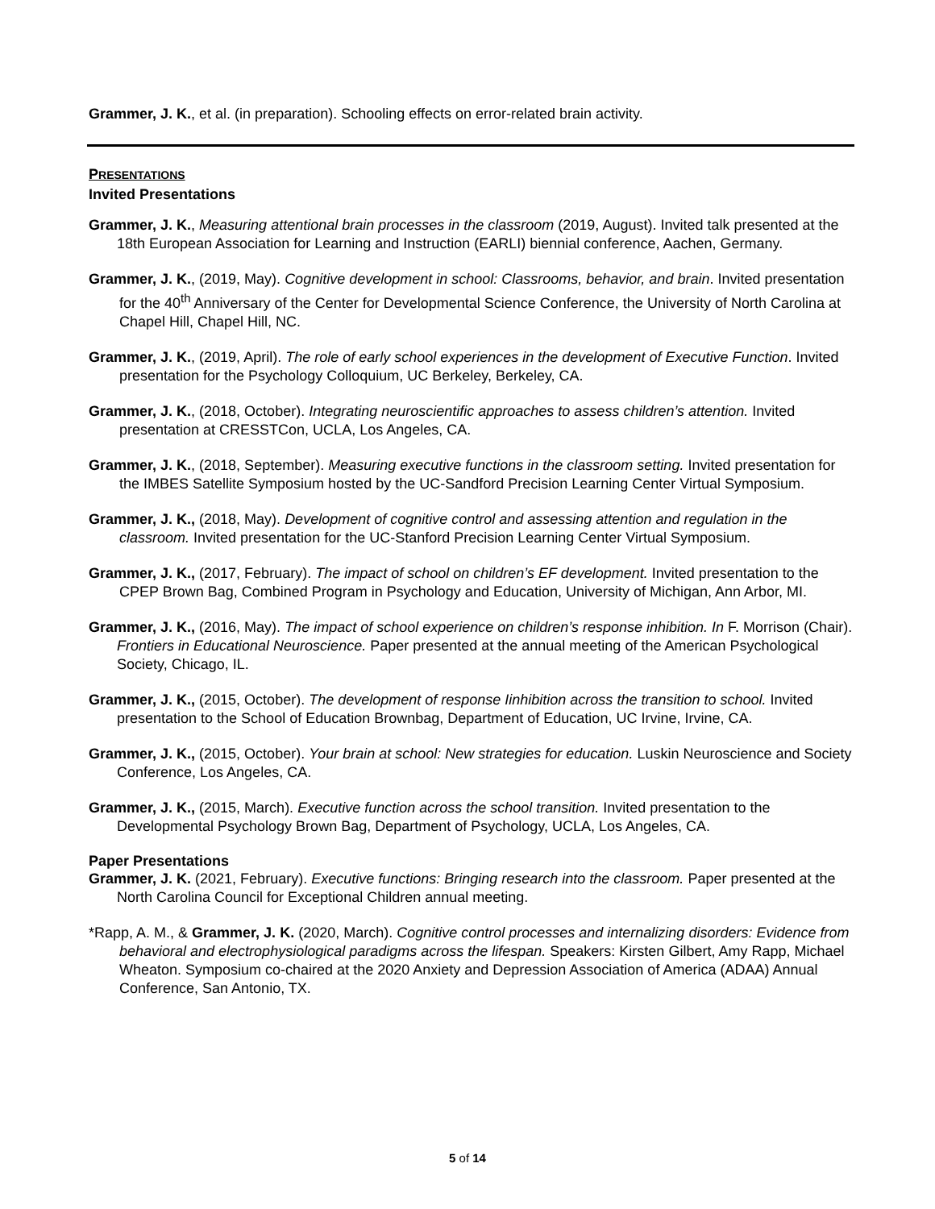Grammer, J. K., et al. (in preparation). Schooling effects on error-related brain activity.
PRESENTATIONS
Invited Presentations
Grammer, J. K., Measuring attentional brain processes in the classroom (2019, August). Invited talk presented at the 18th European Association for Learning and Instruction (EARLI) biennial conference, Aachen, Germany.
Grammer, J. K., (2019, May). Cognitive development in school: Classrooms, behavior, and brain. Invited presentation for the 40<sup>th</sup> Anniversary of the Center for Developmental Science Conference, the University of North Carolina at Chapel Hill, Chapel Hill, NC.
Grammer, J. K., (2019, April). The role of early school experiences in the development of Executive Function. Invited presentation for the Psychology Colloquium, UC Berkeley, Berkeley, CA.
Grammer, J. K., (2018, October). Integrating neuroscientific approaches to assess children’s attention. Invited presentation at CRESSTCon, UCLA, Los Angeles, CA.
Grammer, J. K., (2018, September). Measuring executive functions in the classroom setting. Invited presentation for the IMBES Satellite Symposium hosted by the UC-Sandford Precision Learning Center Virtual Symposium.
Grammer, J. K., (2018, May). Development of cognitive control and assessing attention and regulation in the classroom. Invited presentation for the UC-Stanford Precision Learning Center Virtual Symposium.
Grammer, J. K., (2017, February). The impact of school on children’s EF development. Invited presentation to the CPEP Brown Bag, Combined Program in Psychology and Education, University of Michigan, Ann Arbor, MI.
Grammer, J. K., (2016, May). The impact of school experience on children’s response inhibition. In F. Morrison (Chair). Frontiers in Educational Neuroscience. Paper presented at the annual meeting of the American Psychological Society, Chicago, IL.
Grammer, J. K., (2015, October). The development of response Iinhibition across the transition to school. Invited presentation to the School of Education Brownbag, Department of Education, UC Irvine, Irvine, CA.
Grammer, J. K., (2015, October). Your brain at school: New strategies for education. Luskin Neuroscience and Society Conference, Los Angeles, CA.
Grammer, J. K., (2015, March). Executive function across the school transition. Invited presentation to the Developmental Psychology Brown Bag, Department of Psychology, UCLA, Los Angeles, CA.
Paper Presentations
Grammer, J. K. (2021, February). Executive functions: Bringing research into the classroom. Paper presented at the North Carolina Council for Exceptional Children annual meeting.
*Rapp, A. M., & Grammer, J. K. (2020, March). Cognitive control processes and internalizing disorders: Evidence from behavioral and electrophysiological paradigms across the lifespan. Speakers: Kirsten Gilbert, Amy Rapp, Michael Wheaton. Symposium co-chaired at the 2020 Anxiety and Depression Association of America (ADAA) Annual Conference, San Antonio, TX.
5 of 14